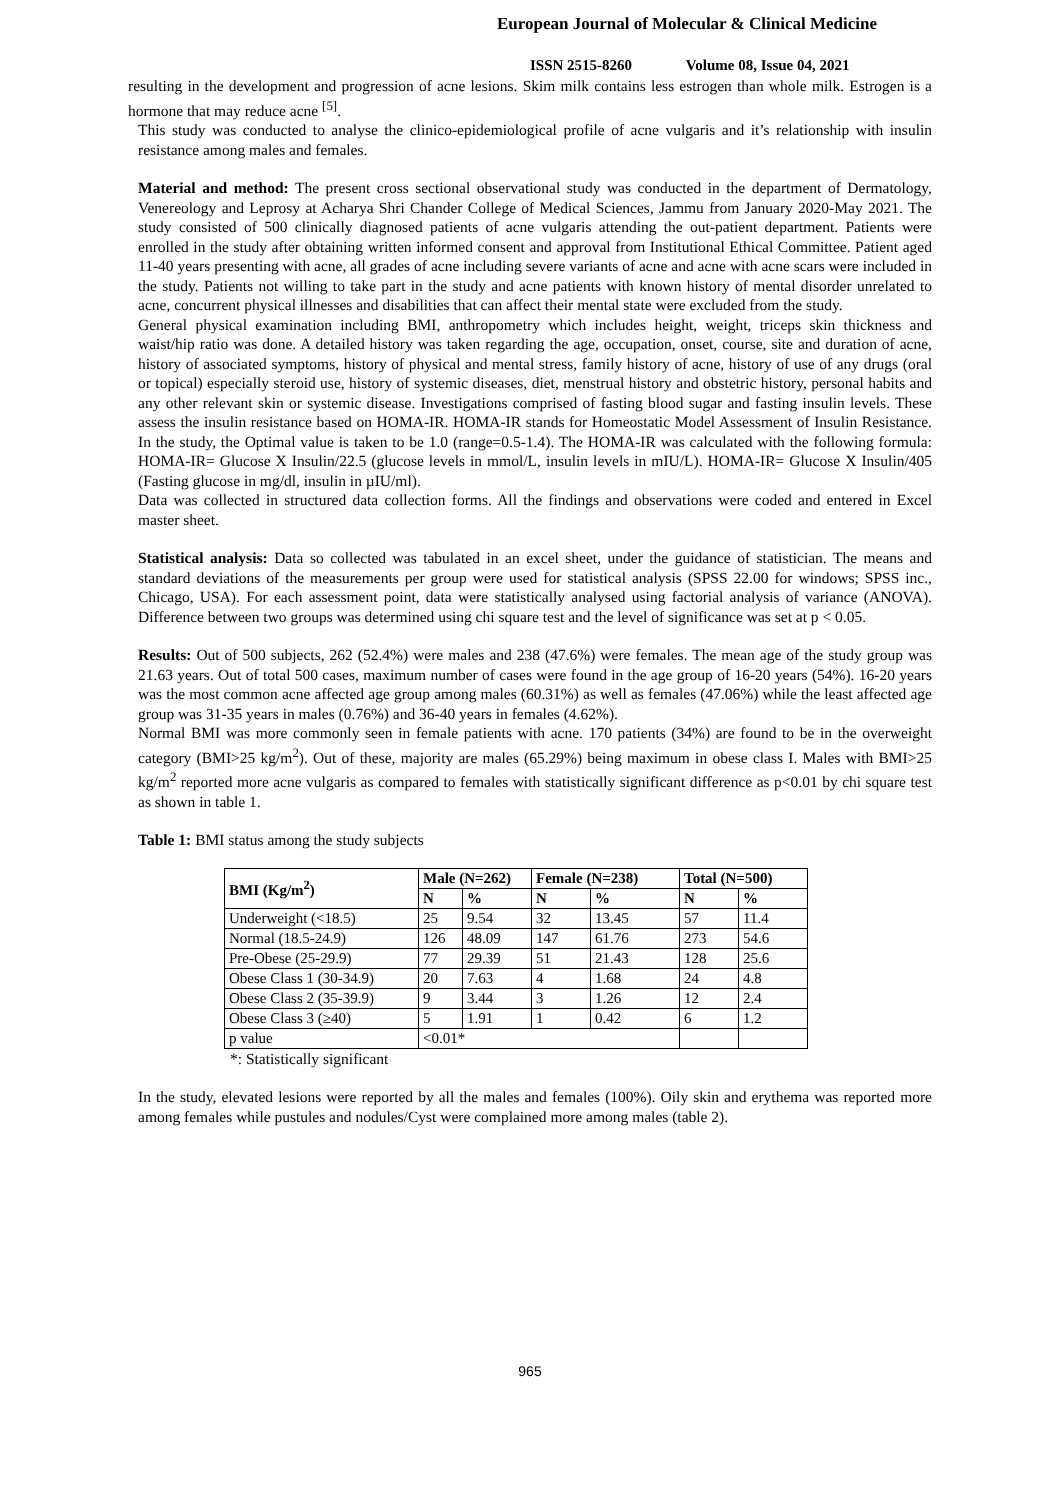European Journal of Molecular & Clinical Medicine
ISSN 2515-8260 Volume 08, Issue 04, 2021
resulting in the development and progression of acne lesions. Skim milk contains less estrogen than whole milk. Estrogen is a hormone that may reduce acne <sup>[5]</sup>.
This study was conducted to analyse the clinico-epidemiological profile of acne vulgaris and it’s relationship with insulin resistance among males and females.
Material and method: The present cross sectional observational study was conducted in the department of Dermatology, Venereology and Leprosy at Acharya Shri Chander College of Medical Sciences, Jammu from January 2020-May 2021. The study consisted of 500 clinically diagnosed patients of acne vulgaris attending the out-patient department. Patients were enrolled in the study after obtaining written informed consent and approval from Institutional Ethical Committee. Patient aged 11-40 years presenting with acne, all grades of acne including severe variants of acne and acne with acne scars were included in the study. Patients not willing to take part in the study and acne patients with known history of mental disorder unrelated to acne, concurrent physical illnesses and disabilities that can affect their mental state were excluded from the study.
General physical examination including BMI, anthropometry which includes height, weight, triceps skin thickness and waist/hip ratio was done. A detailed history was taken regarding the age, occupation, onset, course, site and duration of acne, history of associated symptoms, history of physical and mental stress, family history of acne, history of use of any drugs (oral or topical) especially steroid use, history of systemic diseases, diet, menstrual history and obstetric history, personal habits and any other relevant skin or systemic disease. Investigations comprised of fasting blood sugar and fasting insulin levels. These assess the insulin resistance based on HOMA-IR. HOMA-IR stands for Homeostatic Model Assessment of Insulin Resistance. In the study, the Optimal value is taken to be 1.0 (range=0.5-1.4). The HOMA-IR was calculated with the following formula: HOMA-IR= Glucose X Insulin/22.5 (glucose levels in mmol/L, insulin levels in mIU/L). HOMA-IR= Glucose X Insulin/405 (Fasting glucose in mg/dl, insulin in µIU/ml).
Data was collected in structured data collection forms. All the findings and observations were coded and entered in Excel master sheet.
Statistical analysis: Data so collected was tabulated in an excel sheet, under the guidance of statistician. The means and standard deviations of the measurements per group were used for statistical analysis (SPSS 22.00 for windows; SPSS inc., Chicago, USA). For each assessment point, data were statistically analysed using factorial analysis of variance (ANOVA). Difference between two groups was determined using chi square test and the level of significance was set at p < 0.05.
Results: Out of 500 subjects, 262 (52.4%) were males and 238 (47.6%) were females. The mean age of the study group was 21.63 years. Out of total 500 cases, maximum number of cases were found in the age group of 16-20 years (54%). 16-20 years was the most common acne affected age group among males (60.31%) as well as females (47.06%) while the least affected age group was 31-35 years in males (0.76%) and 36-40 years in females (4.62%).
Normal BMI was more commonly seen in female patients with acne. 170 patients (34%) are found to be in the overweight category (BMI>25 kg/m<sup>2</sup>). Out of these, majority are males (65.29%) being maximum in obese class I. Males with BMI>25 kg/m<sup>2</sup> reported more acne vulgaris as compared to females with statistically significant difference as p<0.01 by chi square test as shown in table 1.
Table 1: BMI status among the study subjects
| BMI (Kg/m<sup>2</sup>) | Male (N=262) | | Female (N=238) | | Total (N=500) | |
| --- | --- | --- | --- | --- | --- | --- |
| | N | % | N | % | N | % |
| Underweight (<18.5) | 25 | 9.54 | 32 | 13.45 | 57 | 11.4 |
| Normal (18.5-24.9) | 126 | 48.09 | 147 | 61.76 | 273 | 54.6 |
| Pre-Obese (25-29.9) | 77 | 29.39 | 51 | 21.43 | 128 | 25.6 |
| Obese Class 1 (30-34.9) | 20 | 7.63 | 4 | 1.68 | 24 | 4.8 |
| Obese Class 2 (35-39.9) | 9 | 3.44 | 3 | 1.26 | 12 | 2.4 |
| Obese Class 3 (≥40) | 5 | 1.91 | 1 | 0.42 | 6 | 1.2 |
| p value | <0.01* | | | | | |
*: Statistically significant
In the study, elevated lesions were reported by all the males and females (100%). Oily skin and erythema was reported more among females while pustules and nodules/Cyst were complained more among males (table 2).
965